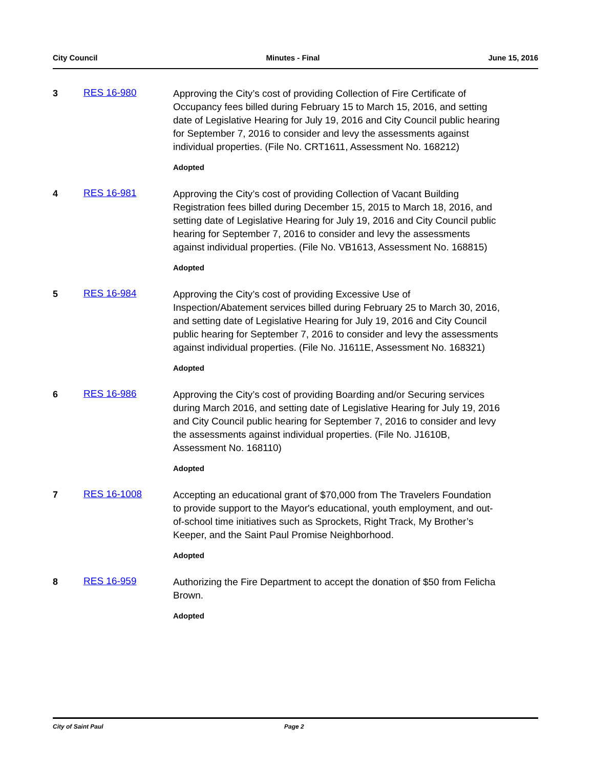City Council Minutes - Final June 15, 2016
3 RES 16-980
Approving the City’s cost of providing Collection of Fire Certificate of Occupancy fees billed during February 15 to March 15, 2016, and setting date of Legislative Hearing for July 19, 2016 and City Council public hearing for September 7, 2016 to consider and levy the assessments against individual properties. (File No. CRT1611, Assessment No. 168212)
Adopted
4 RES 16-981
Approving the City’s cost of providing Collection of Vacant Building Registration fees billed during December 15, 2015 to March 18, 2016, and setting date of Legislative Hearing for July 19, 2016 and City Council public hearing for September 7, 2016 to consider and levy the assessments against individual properties. (File No. VB1613, Assessment No. 168815)
Adopted
5 RES 16-984
Approving the City’s cost of providing Excessive Use of Inspection/Abatement services billed during February 25 to March 30, 2016, and setting date of Legislative Hearing for July 19, 2016 and City Council public hearing for September 7, 2016 to consider and levy the assessments against individual properties. (File No. J1611E, Assessment No. 168321)
Adopted
6 RES 16-986
Approving the City’s cost of providing Boarding and/or Securing services during March 2016, and setting date of Legislative Hearing for July 19, 2016 and City Council public hearing for September 7, 2016 to consider and levy the assessments against individual properties. (File No. J1610B, Assessment No. 168110)
Adopted
7 RES 16-1008
Accepting an educational grant of $70,000 from The Travelers Foundation to provide support to the Mayor's educational, youth employment, and out-of-school time initiatives such as Sprockets, Right Track, My Brother’s Keeper, and the Saint Paul Promise Neighborhood.
Adopted
8 RES 16-959
Authorizing the Fire Department to accept the donation of $50 from Felicha Brown.
Adopted
City of Saint Paul Page 2